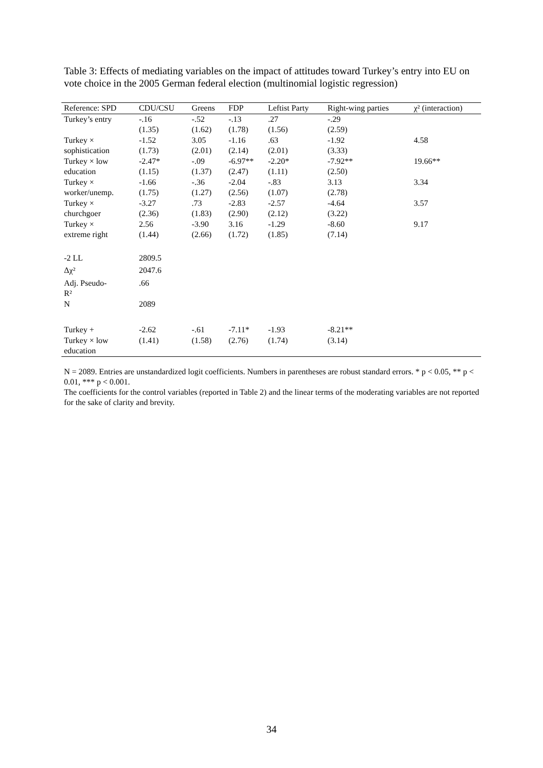Table 3: Effects of mediating variables on the impact of attitudes toward Turkey’s entry into EU on vote choice in the 2005 German federal election (multinomial logistic regression)
| Reference: SPD | CDU/CSU | Greens | FDP | Leftist Party | Right-wing parties | χ² (interaction) |
| --- | --- | --- | --- | --- | --- | --- |
| Turkey’s entry | -.16 (1.35) | -.52 (1.62) | -.13 (1.78) | .27 (1.56) | -.29 (2.59) | |
| Turkey × sophistication | -1.52 (1.73) | 3.05 (2.01) | -1.16 (2.14) | .63 (2.01) | -1.92 (3.33) | 4.58 |
| Turkey × low education | -2.47* (1.15) | -.09 (1.37) | -6.97** (2.47) | -2.20* (1.11) | -7.92** (2.50) | 19.66** |
| Turkey × worker/unemp. | -1.66 (1.75) | -.36 (1.27) | -2.04 (2.56) | -.83 (1.07) | 3.13 (2.78) | 3.34 |
| Turkey × churchgoer | -3.27 (2.36) | .73 (1.83) | -2.83 (2.90) | -2.57 (2.12) | -4.64 (3.22) | 3.57 |
| Turkey × extreme right | 2.56 (1.44) | -3.90 (2.66) | 3.16 (1.72) | -1.29 (1.85) | -8.60 (7.14) | 9.17 |
| -2 LL | 2809.5 | | | | | |
| Δχ² | 2047.6 | | | | | |
| Adj. Pseudo- R² | .66 | | | | | |
| N | 2089 | | | | | |
| Turkey + Turkey × low education | -2.62 (1.41) | -.61 (1.58) | -7.11* (2.76) | -1.93 (1.74) | -8.21** (3.14) | |
N = 2089. Entries are unstandardized logit coefficients. Numbers in parentheses are robust standard errors. * p < 0.05, ** p < 0.01, *** p < 0.001.
The coefficients for the control variables (reported in Table 2) and the linear terms of the moderating variables are not reported for the sake of clarity and brevity.
34